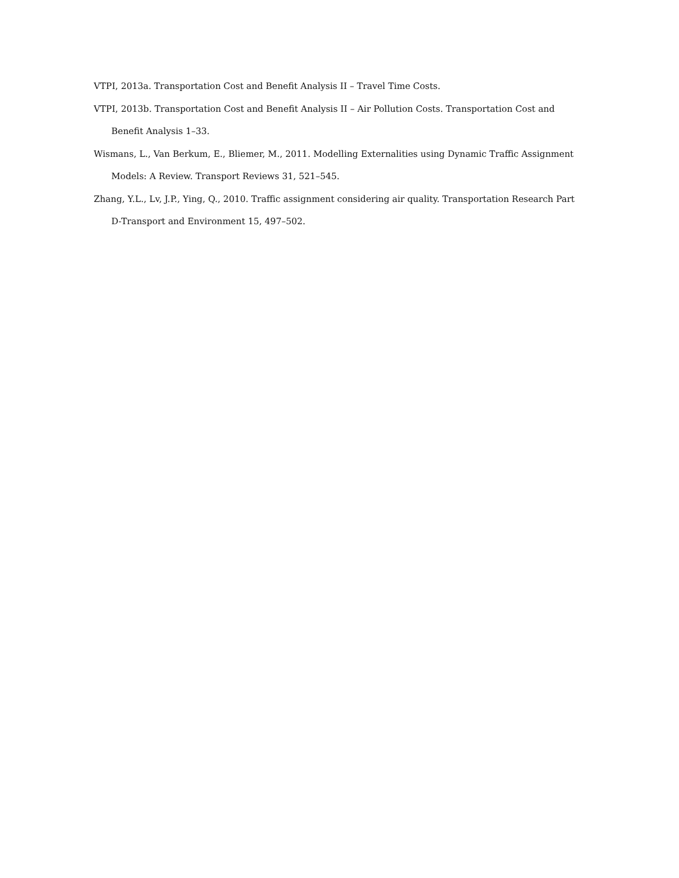VTPI, 2013a. Transportation Cost and Benefit Analysis II – Travel Time Costs.
VTPI, 2013b. Transportation Cost and Benefit Analysis II – Air Pollution Costs. Transportation Cost and Benefit Analysis 1–33.
Wismans, L., Van Berkum, E., Bliemer, M., 2011. Modelling Externalities using Dynamic Traffic Assignment Models: A Review. Transport Reviews 31, 521–545.
Zhang, Y.L., Lv, J.P., Ying, Q., 2010. Traffic assignment considering air quality. Transportation Research Part D-Transport and Environment 15, 497–502.